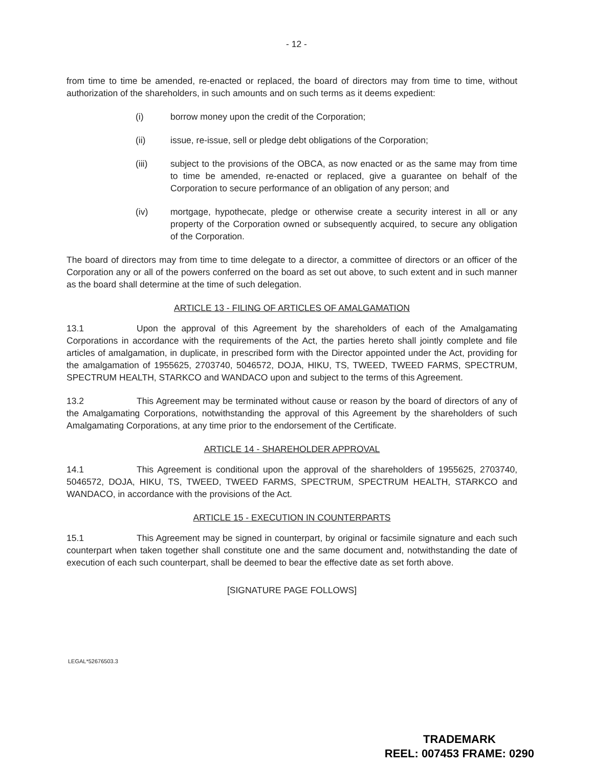- 12 -
from time to time be amended, re-enacted or replaced, the board of directors may from time to time, without authorization of the shareholders, in such amounts and on such terms as it deems expedient:
(i) borrow money upon the credit of the Corporation;
(ii) issue, re-issue, sell or pledge debt obligations of the Corporation;
(iii) subject to the provisions of the OBCA, as now enacted or as the same may from time to time be amended, re-enacted or replaced, give a guarantee on behalf of the Corporation to secure performance of an obligation of any person; and
(iv) mortgage, hypothecate, pledge or otherwise create a security interest in all or any property of the Corporation owned or subsequently acquired, to secure any obligation of the Corporation.
The board of directors may from time to time delegate to a director, a committee of directors or an officer of the Corporation any or all of the powers conferred on the board as set out above, to such extent and in such manner as the board shall determine at the time of such delegation.
ARTICLE 13 - FILING OF ARTICLES OF AMALGAMATION
13.1 Upon the approval of this Agreement by the shareholders of each of the Amalgamating Corporations in accordance with the requirements of the Act, the parties hereto shall jointly complete and file articles of amalgamation, in duplicate, in prescribed form with the Director appointed under the Act, providing for the amalgamation of 1955625, 2703740, 5046572, DOJA, HIKU, TS, TWEED, TWEED FARMS, SPECTRUM, SPECTRUM HEALTH, STARKCO and WANDACO upon and subject to the terms of this Agreement.
13.2 This Agreement may be terminated without cause or reason by the board of directors of any of the Amalgamating Corporations, notwithstanding the approval of this Agreement by the shareholders of such Amalgamating Corporations, at any time prior to the endorsement of the Certificate.
ARTICLE 14 - SHAREHOLDER APPROVAL
14.1 This Agreement is conditional upon the approval of the shareholders of 1955625, 2703740, 5046572, DOJA, HIKU, TS, TWEED, TWEED FARMS, SPECTRUM, SPECTRUM HEALTH, STARKCO and WANDACO, in accordance with the provisions of the Act.
ARTICLE 15 - EXECUTION IN COUNTERPARTS
15.1 This Agreement may be signed in counterpart, by original or facsimile signature and each such counterpart when taken together shall constitute one and the same document and, notwithstanding the date of execution of each such counterpart, shall be deemed to bear the effective date as set forth above.
[SIGNATURE PAGE FOLLOWS]
LEGAL*52676503.3
TRADEMARK
REEL: 007453 FRAME: 0290